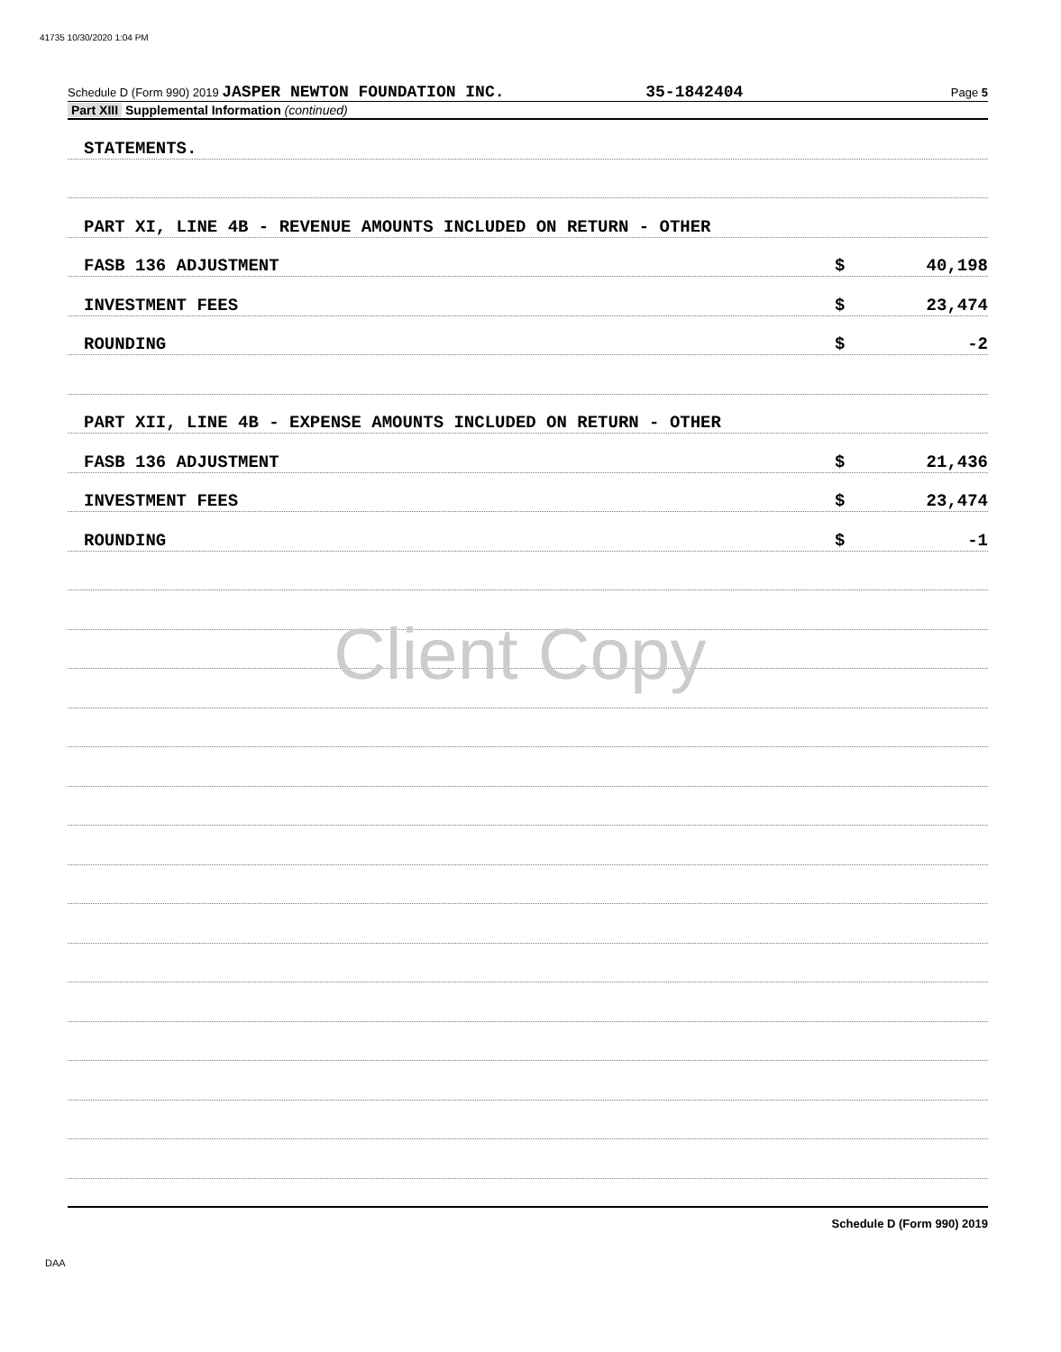41735 10/30/2020 1:04 PM
Schedule D (Form 990) 2019 JASPER NEWTON FOUNDATION INC. 35-1842404 Page 5
Part XIII Supplemental Information (continued)
STATEMENTS.
PART XI, LINE 4B - REVENUE AMOUNTS INCLUDED ON RETURN - OTHER
FASB 136 ADJUSTMENT $ 40,198
INVESTMENT FEES $ 23,474
ROUNDING $ -2
PART XII, LINE 4B - EXPENSE AMOUNTS INCLUDED ON RETURN - OTHER
FASB 136 ADJUSTMENT $ 21,436
INVESTMENT FEES $ 23,474
ROUNDING $ -1
Schedule D (Form 990) 2019
Client Copy
DAA